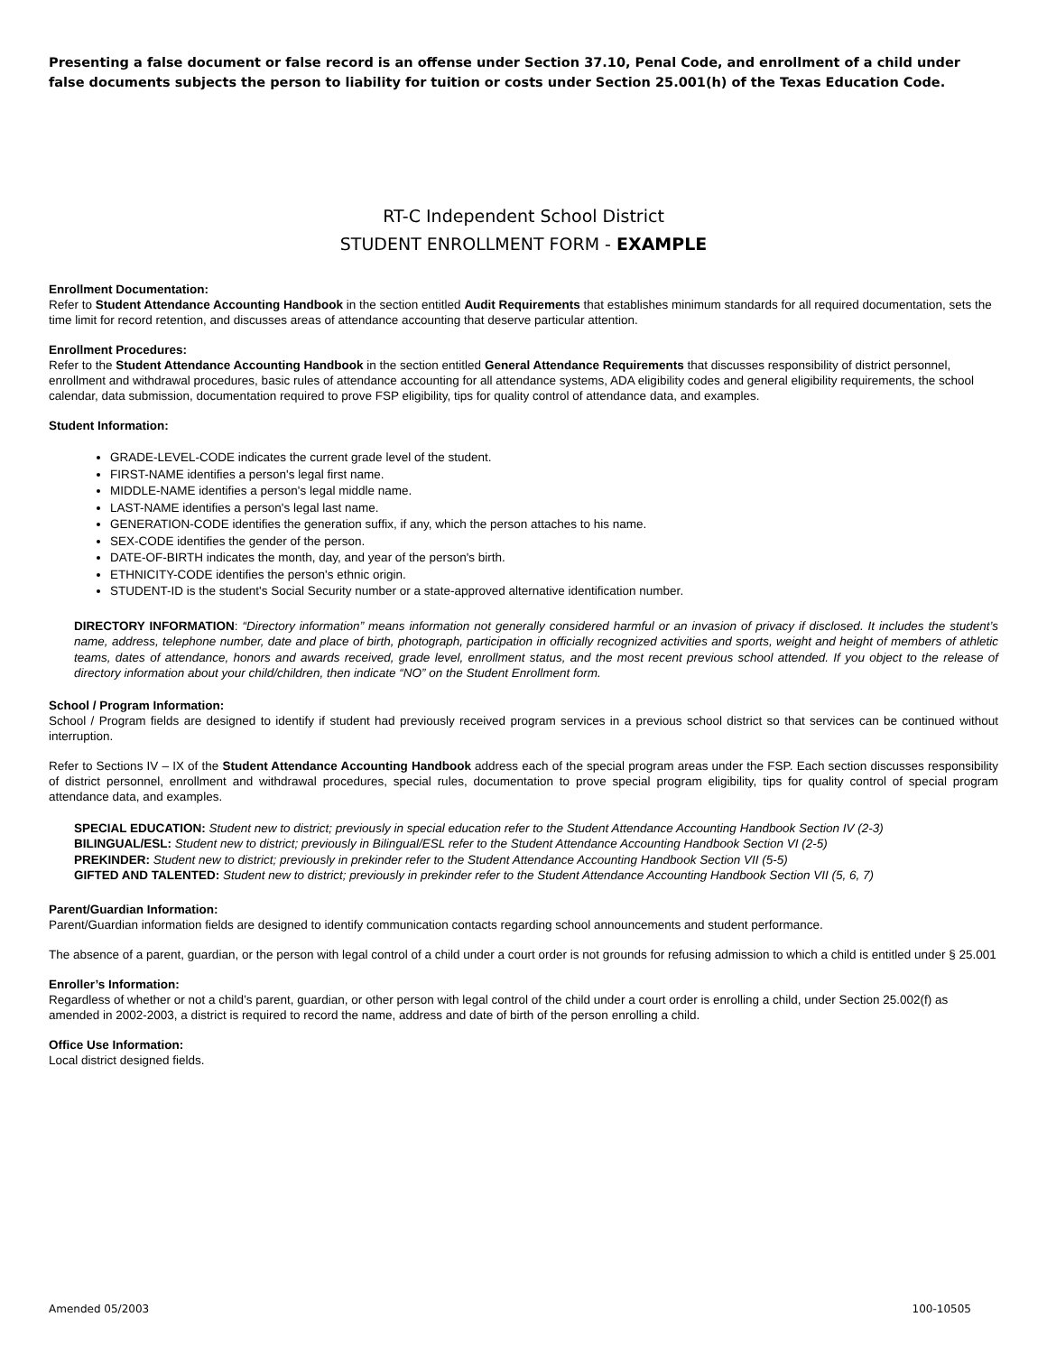Presenting a false document or false record is an offense under Section 37.10, Penal Code, and enrollment of a child under false documents subjects the person to liability for tuition or costs under Section 25.001(h) of the Texas Education Code.
RT-C Independent School District
STUDENT ENROLLMENT FORM - EXAMPLE
Enrollment Documentation:
Refer to Student Attendance Accounting Handbook in the section entitled Audit Requirements that establishes minimum standards for all required documentation, sets the time limit for record retention, and discusses areas of attendance accounting that deserve particular attention.
Enrollment Procedures:
Refer to the Student Attendance Accounting Handbook in the section entitled General Attendance Requirements that discusses responsibility of district personnel, enrollment and withdrawal procedures, basic rules of attendance accounting for all attendance systems, ADA eligibility codes and general eligibility requirements, the school calendar, data submission, documentation required to prove FSP eligibility, tips for quality control of attendance data, and examples.
Student Information:
GRADE-LEVEL-CODE indicates the current grade level of the student.
FIRST-NAME identifies a person's legal first name.
MIDDLE-NAME identifies a person's legal middle name.
LAST-NAME identifies a person's legal last name.
GENERATION-CODE identifies the generation suffix, if any, which the person attaches to his name.
SEX-CODE identifies the gender of the person.
DATE-OF-BIRTH indicates the month, day, and year of the person's birth.
ETHNICITY-CODE identifies the person's ethnic origin.
STUDENT-ID is the student's Social Security number or a state-approved alternative identification number.
DIRECTORY INFORMATION: “Directory information” means information not generally considered harmful or an invasion of privacy if disclosed. It includes the student’s name, address, telephone number, date and place of birth, photograph, participation in officially recognized activities and sports, weight and height of members of athletic teams, dates of attendance, honors and awards received, grade level, enrollment status, and the most recent previous school attended. If you object to the release of directory information about your child/children, then indicate “NO” on the Student Enrollment form.
School / Program Information:
School / Program fields are designed to identify if student had previously received program services in a previous school district so that services can be continued without interruption.
Refer to Sections IV – IX of the Student Attendance Accounting Handbook address each of the special program areas under the FSP. Each section discusses responsibility of district personnel, enrollment and withdrawal procedures, special rules, documentation to prove special program eligibility, tips for quality control of special program attendance data, and examples.
SPECIAL EDUCATION: Student new to district; previously in special education refer to the Student Attendance Accounting Handbook Section IV (2-3)
BILINGUAL/ESL: Student new to district; previously in Bilingual/ESL refer to the Student Attendance Accounting Handbook Section VI (2-5)
PREKINDER: Student new to district; previously in prekinder refer to the Student Attendance Accounting Handbook Section VII (5-5)
GIFTED AND TALENTED: Student new to district; previously in prekinder refer to the Student Attendance Accounting Handbook Section VII (5, 6, 7)
Parent/Guardian Information:
Parent/Guardian information fields are designed to identify communication contacts regarding school announcements and student performance.
The absence of a parent, guardian, or the person with legal control of a child under a court order is not grounds for refusing admission to which a child is entitled under § 25.001
Enroller’s Information:
Regardless of whether or not a child’s parent, guardian, or other person with legal control of the child under a court order is enrolling a child, under Section 25.002(f) as amended in 2002-2003, a district is required to record the name, address and date of birth of the person enrolling a child.
Office Use Information:
Local district designed fields.
Amended 05/2003 100-10505